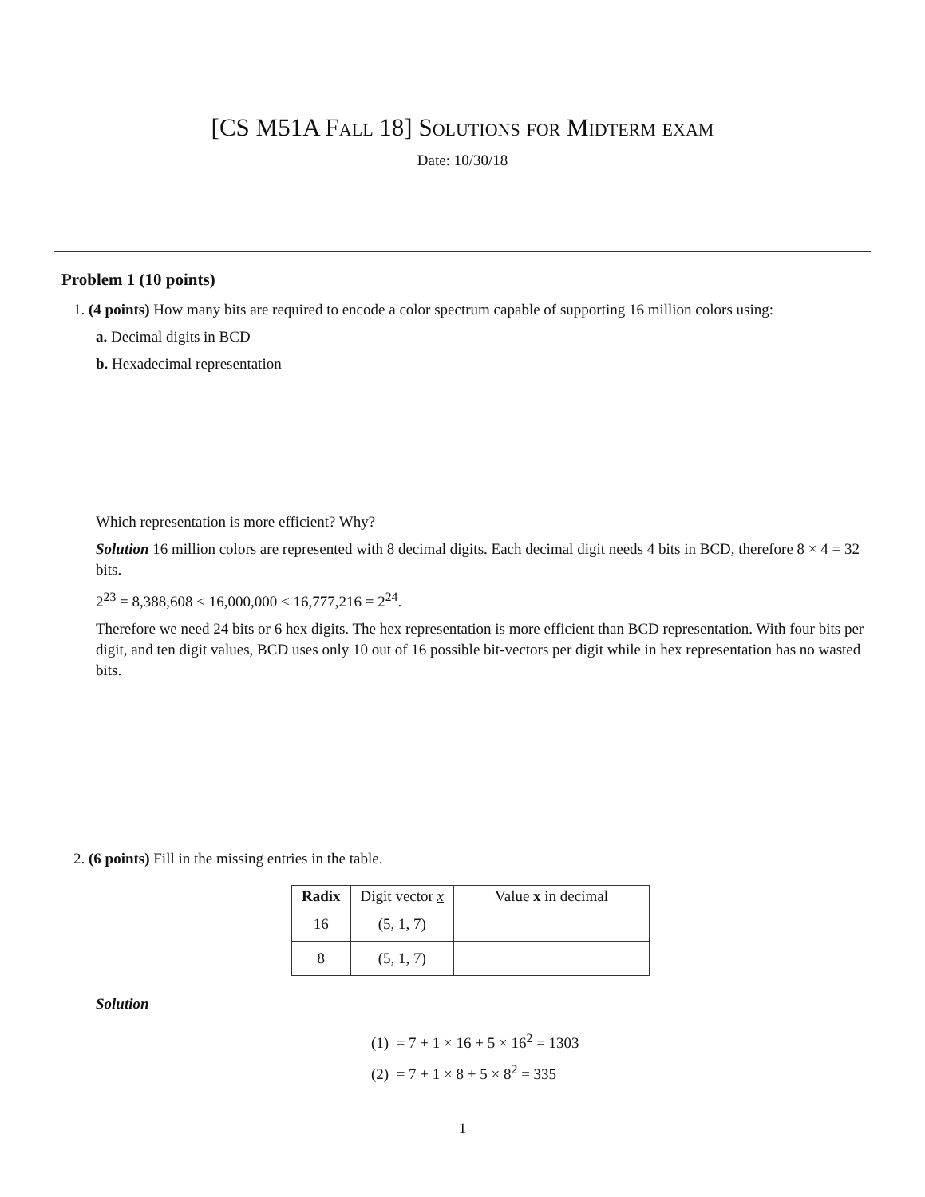[CS M51A Fall 18] Solutions for Midterm exam
Date: 10/30/18
Problem 1 (10 points)
1. (4 points) How many bits are required to encode a color spectrum capable of supporting 16 million colors using:
a. Decimal digits in BCD
b. Hexadecimal representation
Which representation is more efficient? Why?
Solution 16 million colors are represented with 8 decimal digits. Each decimal digit needs 4 bits in BCD, therefore 8 × 4 = 32 bits.
2<sup>23</sup> = 8,388,608 < 16,000,000 < 16,777,216 = 2<sup>24</sup>.
Therefore we need 24 bits or 6 hex digits. The hex representation is more efficient than BCD representation. With four bits per digit, and ten digit values, BCD uses only 10 out of 16 possible bit-vectors per digit while in hex representation has no wasted bits.
2. (6 points) Fill in the missing entries in the table.
| Radix | Digit vector x | Value x in decimal |
| --- | --- | --- |
| 16 | (5, 1, 7) | |
| 8 | (5, 1, 7) | |
Solution
(1) = 7 + 1 × 16 + 5 × 16<sup>2</sup> = 1303
(2) = 7 + 1 × 8 + 5 × 8<sup>2</sup> = 335
1